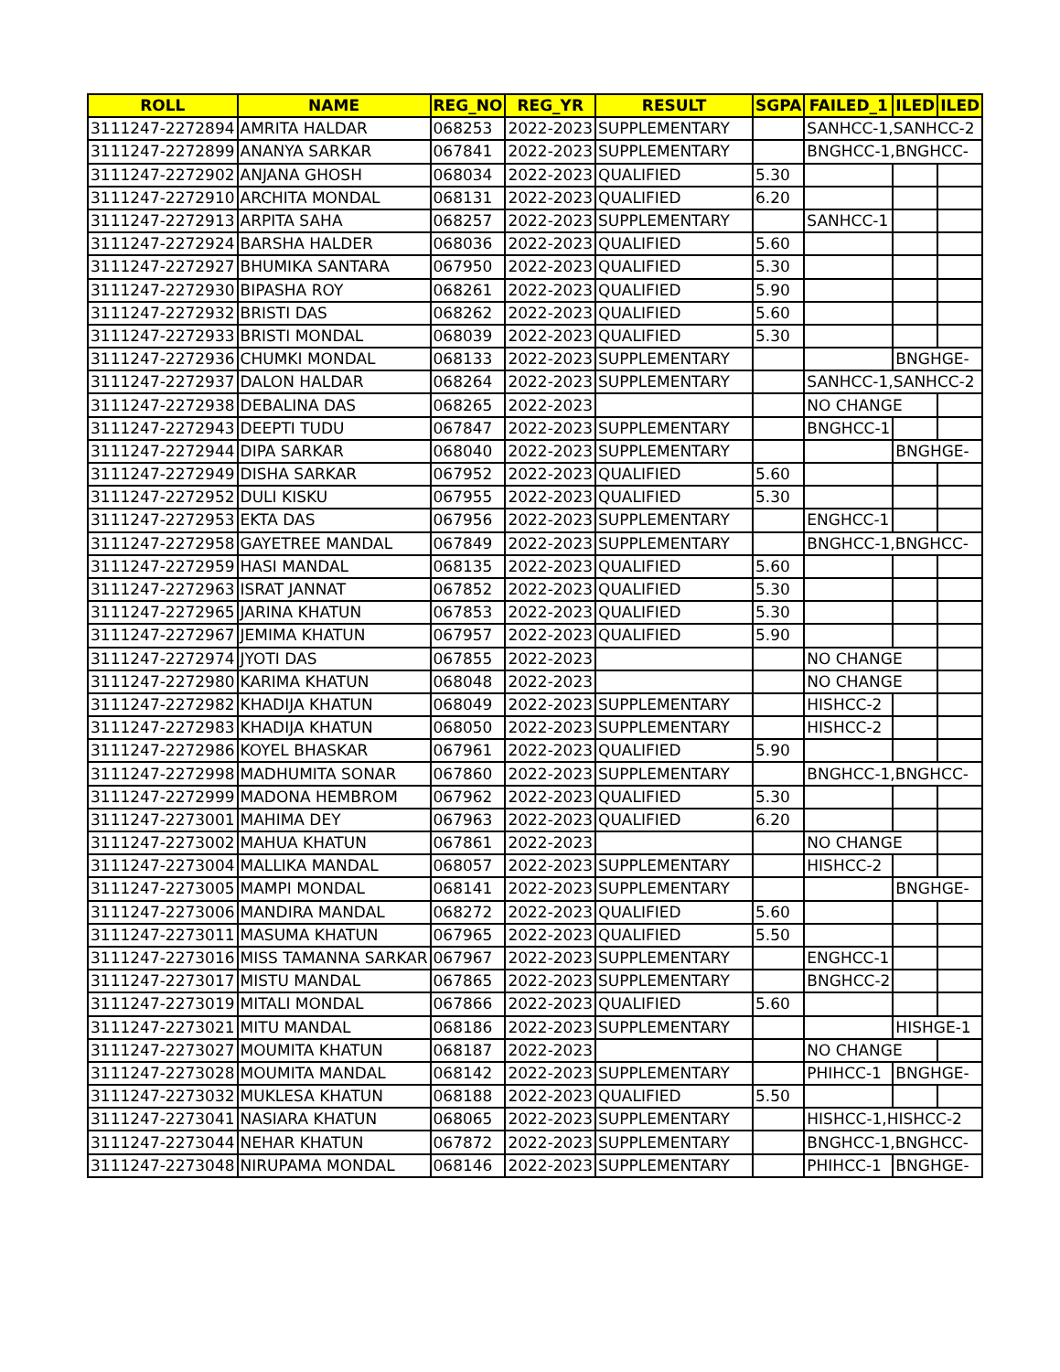| ROLL | NAME | REG_NO | REG_YR | RESULT | SGPA | FAILED_1 | ILED | ILED |
| --- | --- | --- | --- | --- | --- | --- | --- | --- |
| 3111247-2272894 | AMRITA HALDAR | 068253 | 2022-2023 | SUPPLEMENTARY | | SANHCC-1,SANHCC-2 | | |
| 3111247-2272899 | ANANYA SARKAR | 067841 | 2022-2023 | SUPPLEMENTARY | | BNGHCC-1,BNGHCC- | | |
| 3111247-2272902 | ANJANA GHOSH | 068034 | 2022-2023 | QUALIFIED | 5.30 | | | |
| 3111247-2272910 | ARCHITA MONDAL | 068131 | 2022-2023 | QUALIFIED | 6.20 | | | |
| 3111247-2272913 | ARPITA SAHA | 068257 | 2022-2023 | SUPPLEMENTARY | | SANHCC-1 | | |
| 3111247-2272924 | BARSHA HALDER | 068036 | 2022-2023 | QUALIFIED | 5.60 | | | |
| 3111247-2272927 | BHUMIKA SANTARA | 067950 | 2022-2023 | QUALIFIED | 5.30 | | | |
| 3111247-2272930 | BIPASHA ROY | 068261 | 2022-2023 | QUALIFIED | 5.90 | | | |
| 3111247-2272932 | BRISTI DAS | 068262 | 2022-2023 | QUALIFIED | 5.60 | | | |
| 3111247-2272933 | BRISTI MONDAL | 068039 | 2022-2023 | QUALIFIED | 5.30 | | | |
| 3111247-2272936 | CHUMKI MONDAL | 068133 | 2022-2023 | SUPPLEMENTARY | | | BNGHGE- | |
| 3111247-2272937 | DALON HALDAR | 068264 | 2022-2023 | SUPPLEMENTARY | | SANHCC-1,SANHCC-2 | | |
| 3111247-2272938 | DEBALINA DAS | 068265 | 2022-2023 | | | NO CHANGE | | |
| 3111247-2272943 | DEEPTI TUDU | 067847 | 2022-2023 | SUPPLEMENTARY | | BNGHCC-1 | | |
| 3111247-2272944 | DIPA SARKAR | 068040 | 2022-2023 | SUPPLEMENTARY | | | BNGHGE- | |
| 3111247-2272949 | DISHA SARKAR | 067952 | 2022-2023 | QUALIFIED | 5.60 | | | |
| 3111247-2272952 | DULI KISKU | 067955 | 2022-2023 | QUALIFIED | 5.30 | | | |
| 3111247-2272953 | EKTA DAS | 067956 | 2022-2023 | SUPPLEMENTARY | | ENGHCC-1 | | |
| 3111247-2272958 | GAYETREE MANDAL | 067849 | 2022-2023 | SUPPLEMENTARY | | BNGHCC-1,BNGHCC- | | |
| 3111247-2272959 | HASI MANDAL | 068135 | 2022-2023 | QUALIFIED | 5.60 | | | |
| 3111247-2272963 | ISRAT JANNAT | 067852 | 2022-2023 | QUALIFIED | 5.30 | | | |
| 3111247-2272965 | JARINA KHATUN | 067853 | 2022-2023 | QUALIFIED | 5.30 | | | |
| 3111247-2272967 | JEMIMA KHATUN | 067957 | 2022-2023 | QUALIFIED | 5.90 | | | |
| 3111247-2272974 | JYOTI DAS | 067855 | 2022-2023 | | | NO CHANGE | | |
| 3111247-2272980 | KARIMA KHATUN | 068048 | 2022-2023 | | | NO CHANGE | | |
| 3111247-2272982 | KHADIJA KHATUN | 068049 | 2022-2023 | SUPPLEMENTARY | | HISHCC-2 | | |
| 3111247-2272983 | KHADIJA KHATUN | 068050 | 2022-2023 | SUPPLEMENTARY | | HISHCC-2 | | |
| 3111247-2272986 | KOYEL BHASKAR | 067961 | 2022-2023 | QUALIFIED | 5.90 | | | |
| 3111247-2272998 | MADHUMITA SONAR | 067860 | 2022-2023 | SUPPLEMENTARY | | BNGHCC-1,BNGHCC- | | |
| 3111247-2272999 | MADONA HEMBROM | 067962 | 2022-2023 | QUALIFIED | 5.30 | | | |
| 3111247-2273001 | MAHIMA DEY | 067963 | 2022-2023 | QUALIFIED | 6.20 | | | |
| 3111247-2273002 | MAHUA KHATUN | 067861 | 2022-2023 | | | NO CHANGE | | |
| 3111247-2273004 | MALLIKA MANDAL | 068057 | 2022-2023 | SUPPLEMENTARY | | HISHCC-2 | | |
| 3111247-2273005 | MAMPI MONDAL | 068141 | 2022-2023 | SUPPLEMENTARY | | | BNGHGE- | |
| 3111247-2273006 | MANDIRA MANDAL | 068272 | 2022-2023 | QUALIFIED | 5.60 | | | |
| 3111247-2273011 | MASUMA KHATUN | 067965 | 2022-2023 | QUALIFIED | 5.50 | | | |
| 3111247-2273016 | MISS TAMANNA SARKAR | 067967 | 2022-2023 | SUPPLEMENTARY | | ENGHCC-1 | | |
| 3111247-2273017 | MISTU MANDAL | 067865 | 2022-2023 | SUPPLEMENTARY | | BNGHCC-2 | | |
| 3111247-2273019 | MITALI MONDAL | 067866 | 2022-2023 | QUALIFIED | 5.60 | | | |
| 3111247-2273021 | MITU MANDAL | 068186 | 2022-2023 | SUPPLEMENTARY | | | HISHGE-1 | |
| 3111247-2273027 | MOUMITA KHATUN | 068187 | 2022-2023 | | | NO CHANGE | | |
| 3111247-2273028 | MOUMITA MANDAL | 068142 | 2022-2023 | SUPPLEMENTARY | | PHIHCC-1 | BNGHGE- | |
| 3111247-2273032 | MUKLESA KHATUN | 068188 | 2022-2023 | QUALIFIED | 5.50 | | | |
| 3111247-2273041 | NASIARA KHATUN | 068065 | 2022-2023 | SUPPLEMENTARY | | HISHCC-1,HISHCC-2 | | |
| 3111247-2273044 | NEHAR KHATUN | 067872 | 2022-2023 | SUPPLEMENTARY | | BNGHCC-1,BNGHCC- | | |
| 3111247-2273048 | NIRUPAMA MONDAL | 068146 | 2022-2023 | SUPPLEMENTARY | | PHIHCC-1 | BNGHGE- | |